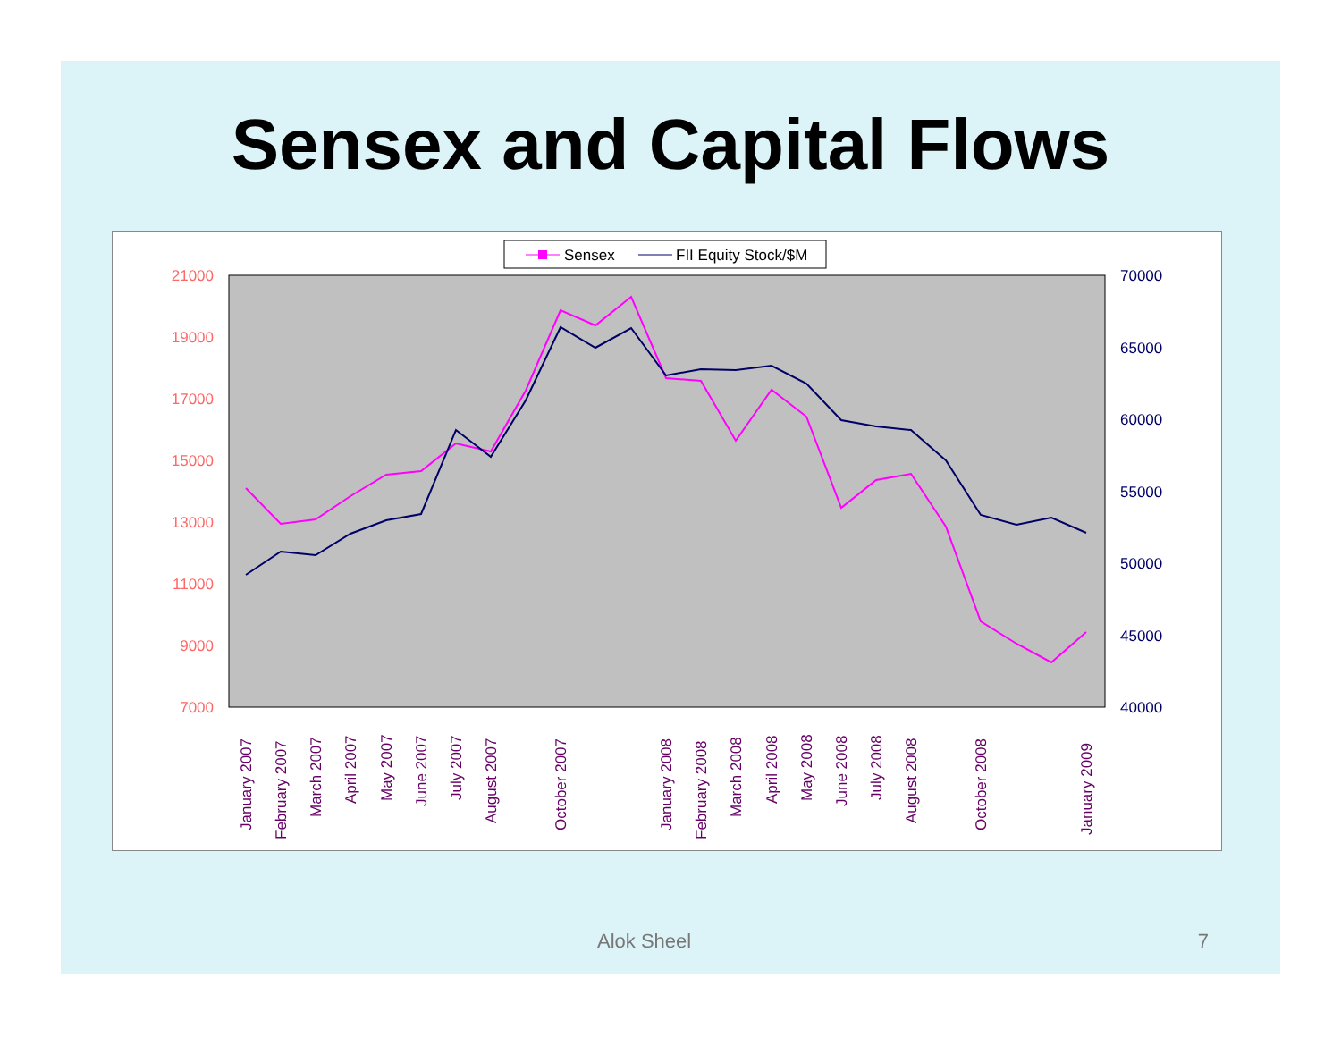Sensex and Capital Flows
Sensex
FII Equity Stock/$M
21000
19000
17000
15000
13000
11000
9000
7000
70000
65000
60000
55000
50000
45000
40000
January 2007
February 2007
March 2007
April 2007
May 2007
June 2007
July 2007
August 2007
October 2007
January 2008
February 2008
March 2008
April 2008
May 2008
June 2008
July 2008
August 2008
October 2008
January 2009
Alok Sheel 7